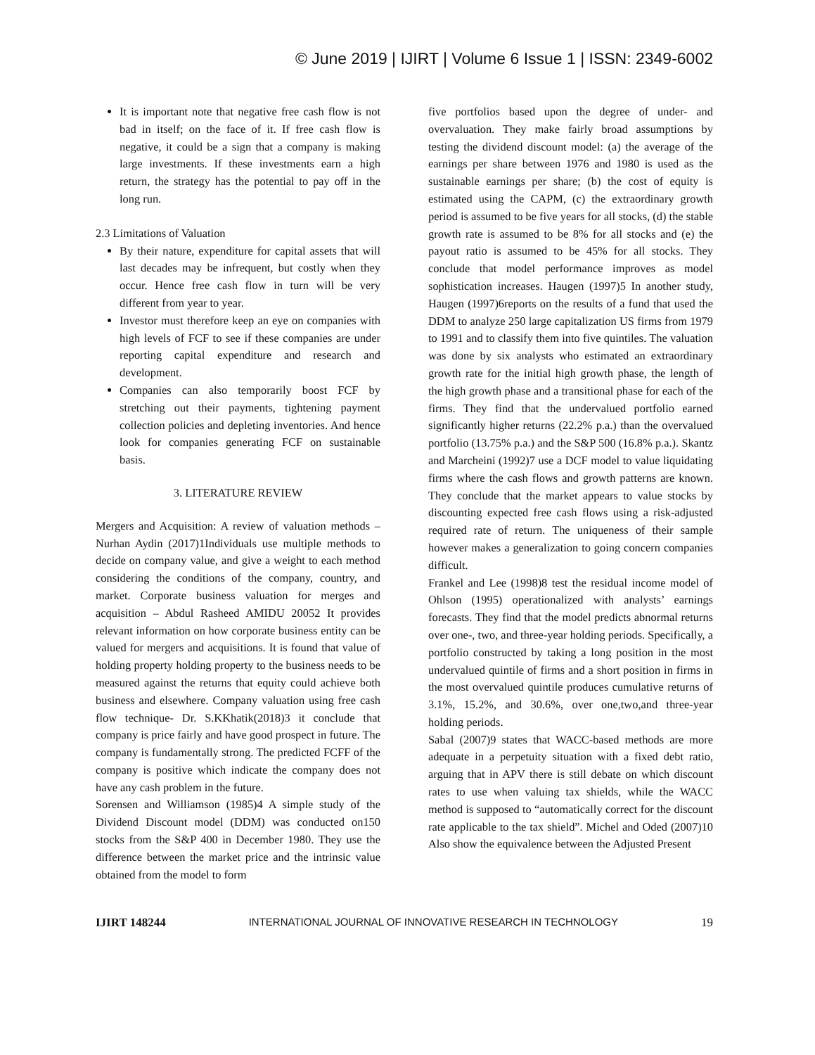© June 2019 | IJIRT | Volume 6 Issue 1 | ISSN: 2349-6002
It is important note that negative free cash flow is not bad in itself; on the face of it. If free cash flow is negative, it could be a sign that a company is making large investments. If these investments earn a high return, the strategy has the potential to pay off in the long run.
2.3 Limitations of Valuation
By their nature, expenditure for capital assets that will last decades may be infrequent, but costly when they occur. Hence free cash flow in turn will be very different from year to year.
Investor must therefore keep an eye on companies with high levels of FCF to see if these companies are under reporting capital expenditure and research and development.
Companies can also temporarily boost FCF by stretching out their payments, tightening payment collection policies and depleting inventories. And hence look for companies generating FCF on sustainable basis.
3. LITERATURE REVIEW
Mergers and Acquisition: A review of valuation methods –Nurhan Aydin (2017)1Individuals use multiple methods to decide on company value, and give a weight to each method considering the conditions of the company, country, and market. Corporate business valuation for merges and acquisition – Abdul Rasheed AMIDU 20052 It provides relevant information on how corporate business entity can be valued for mergers and acquisitions. It is found that value of holding property holding property to the business needs to be measured against the returns that equity could achieve both business and elsewhere. Company valuation using free cash flow technique- Dr. S.KKhatik(2018)3 it conclude that company is price fairly and have good prospect in future. The company is fundamentally strong. The predicted FCFF of the company is positive which indicate the company does not have any cash problem in the future.
Sorensen and Williamson (1985)4 A simple study of the Dividend Discount model (DDM) was conducted on150 stocks from the S&P 400 in December 1980. They use the difference between the market price and the intrinsic value obtained from the model to form
five portfolios based upon the degree of under- and overvaluation. They make fairly broad assumptions by testing the dividend discount model: (a) the average of the earnings per share between 1976 and 1980 is used as the sustainable earnings per share; (b) the cost of equity is estimated using the CAPM, (c) the extraordinary growth period is assumed to be five years for all stocks, (d) the stable growth rate is assumed to be 8% for all stocks and (e) the payout ratio is assumed to be 45% for all stocks. They conclude that model performance improves as model sophistication increases. Haugen (1997)5 In another study, Haugen (1997)6reports on the results of a fund that used the DDM to analyze 250 large capitalization US firms from 1979 to 1991 and to classify them into five quintiles. The valuation was done by six analysts who estimated an extraordinary growth rate for the initial high growth phase, the length of the high growth phase and a transitional phase for each of the firms. They find that the undervalued portfolio earned significantly higher returns (22.2% p.a.) than the overvalued portfolio (13.75% p.a.) and the S&P 500 (16.8% p.a.). Skantz and Marcheini (1992)7 use a DCF model to value liquidating firms where the cash flows and growth patterns are known. They conclude that the market appears to value stocks by discounting expected free cash flows using a risk-adjusted required rate of return. The uniqueness of their sample however makes a generalization to going concern companies difficult.
Frankel and Lee (1998)8 test the residual income model of Ohlson (1995) operationalized with analysts’ earnings forecasts. They find that the model predicts abnormal returns over one-, two, and three-year holding periods. Specifically, a portfolio constructed by taking a long position in the most undervalued quintile of firms and a short position in firms in the most overvalued quintile produces cumulative returns of 3.1%, 15.2%, and 30.6%, over one,two,and three-year holding periods.
Sabal (2007)9 states that WACC-based methods are more adequate in a perpetuity situation with a fixed debt ratio, arguing that in APV there is still debate on which discount rates to use when valuing tax shields, while the WACC method is supposed to “automatically correct for the discount rate applicable to the tax shield”. Michel and Oded (2007)10 Also show the equivalence between the Adjusted Present
IJIRT 148244 INTERNATIONAL JOURNAL OF INNOVATIVE RESEARCH IN TECHNOLOGY 19